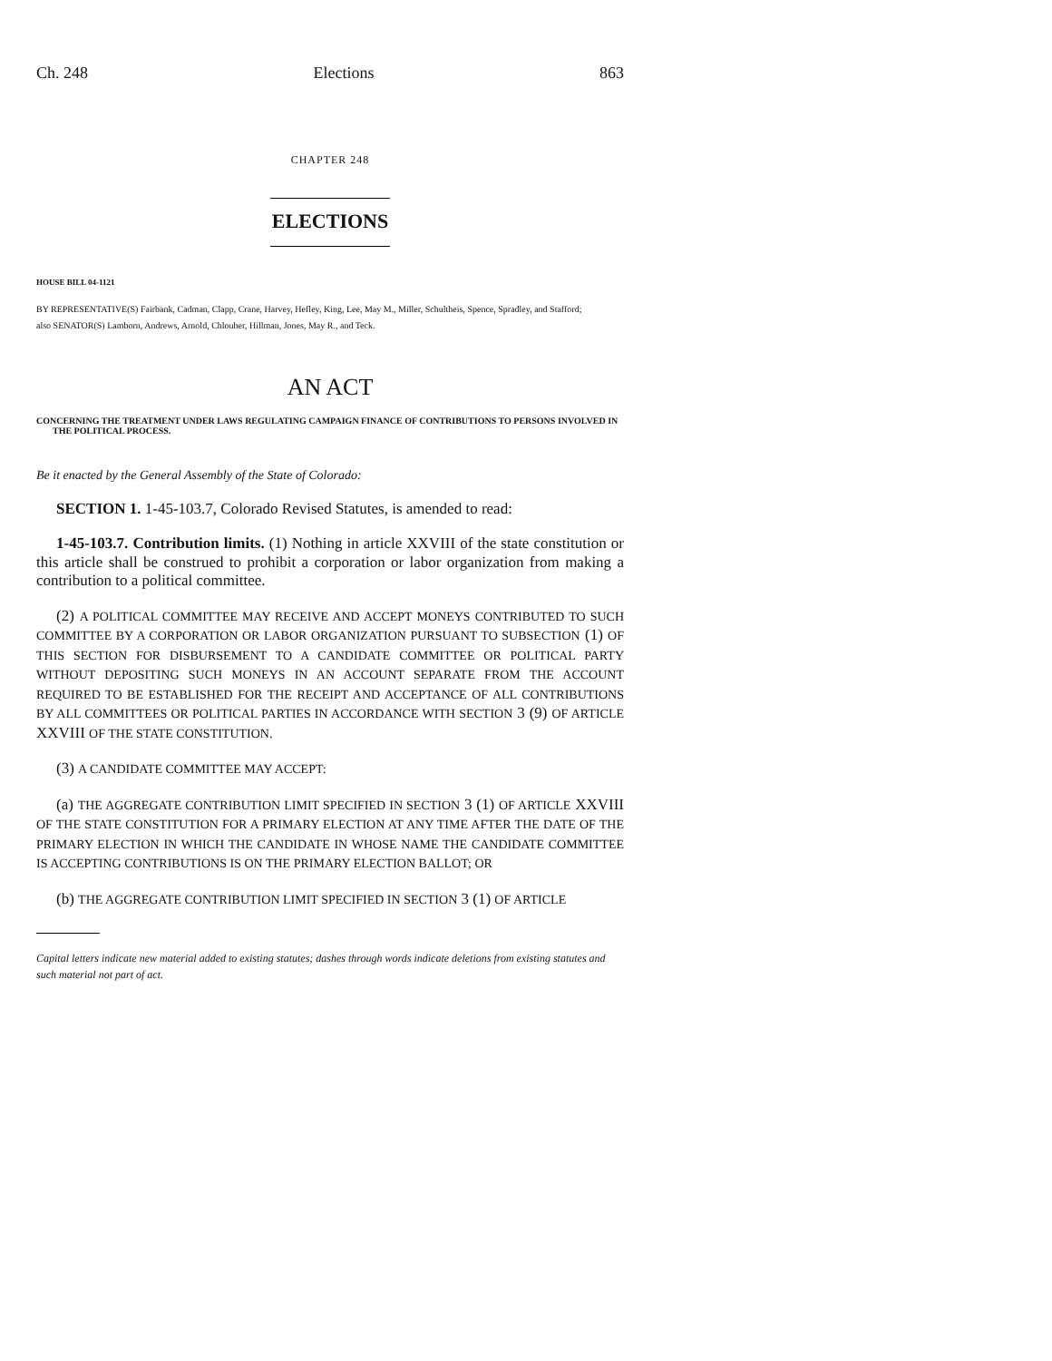Ch. 248 Elections 863
CHAPTER 248
ELECTIONS
HOUSE BILL 04-1121
BY REPRESENTATIVE(S) Fairbank, Cadman, Clapp, Crane, Harvey, Hefley, King, Lee, May M., Miller, Schultheis, Spence, Spradley, and Stafford;
also SENATOR(S) Lamborn, Andrews, Arnold, Chlouber, Hillman, Jones, May R., and Teck.
AN ACT
CONCERNING THE TREATMENT UNDER LAWS REGULATING CAMPAIGN FINANCE OF CONTRIBUTIONS TO PERSONS INVOLVED IN THE POLITICAL PROCESS.
Be it enacted by the General Assembly of the State of Colorado:
SECTION 1. 1-45-103.7, Colorado Revised Statutes, is amended to read:
1-45-103.7. Contribution limits. (1) Nothing in article XXVIII of the state constitution or this article shall be construed to prohibit a corporation or labor organization from making a contribution to a political committee.
(2) A POLITICAL COMMITTEE MAY RECEIVE AND ACCEPT MONEYS CONTRIBUTED TO SUCH COMMITTEE BY A CORPORATION OR LABOR ORGANIZATION PURSUANT TO SUBSECTION (1) OF THIS SECTION FOR DISBURSEMENT TO A CANDIDATE COMMITTEE OR POLITICAL PARTY WITHOUT DEPOSITING SUCH MONEYS IN AN ACCOUNT SEPARATE FROM THE ACCOUNT REQUIRED TO BE ESTABLISHED FOR THE RECEIPT AND ACCEPTANCE OF ALL CONTRIBUTIONS BY ALL COMMITTEES OR POLITICAL PARTIES IN ACCORDANCE WITH SECTION 3 (9) OF ARTICLE XXVIII OF THE STATE CONSTITUTION.
(3) A CANDIDATE COMMITTEE MAY ACCEPT:
(a) THE AGGREGATE CONTRIBUTION LIMIT SPECIFIED IN SECTION 3 (1) OF ARTICLE XXVIII OF THE STATE CONSTITUTION FOR A PRIMARY ELECTION AT ANY TIME AFTER THE DATE OF THE PRIMARY ELECTION IN WHICH THE CANDIDATE IN WHOSE NAME THE CANDIDATE COMMITTEE IS ACCEPTING CONTRIBUTIONS IS ON THE PRIMARY ELECTION BALLOT; OR
(b) THE AGGREGATE CONTRIBUTION LIMIT SPECIFIED IN SECTION 3 (1) OF ARTICLE
Capital letters indicate new material added to existing statutes; dashes through words indicate deletions from existing statutes and such material not part of act.